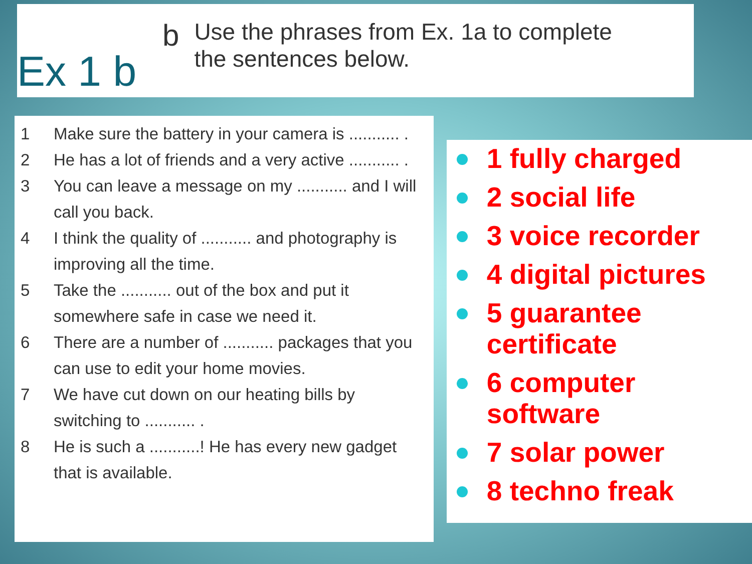Ex 1 b
b
Use the phrases from Ex. 1a to complete
the sentences below.
1 Make sure the battery in your camera is ........... .
2 He has a lot of friends and a very active ........... .
3 You can leave a message on my ........... and I will call you back.
4 I think the quality of ........... and photography is improving all the time.
5 Take the ........... out of the box and put it somewhere safe in case we need it.
6 There are a number of ........... packages that you can use to edit your home movies.
7 We have cut down on our heating bills by switching to ........... .
8 He is such a ...........! He has every new gadget that is available.
1 fully charged
2 social life
3 voice recorder
4 digital pictures
5 guarantee certificate
6 computer software
7 solar power
8 techno freak